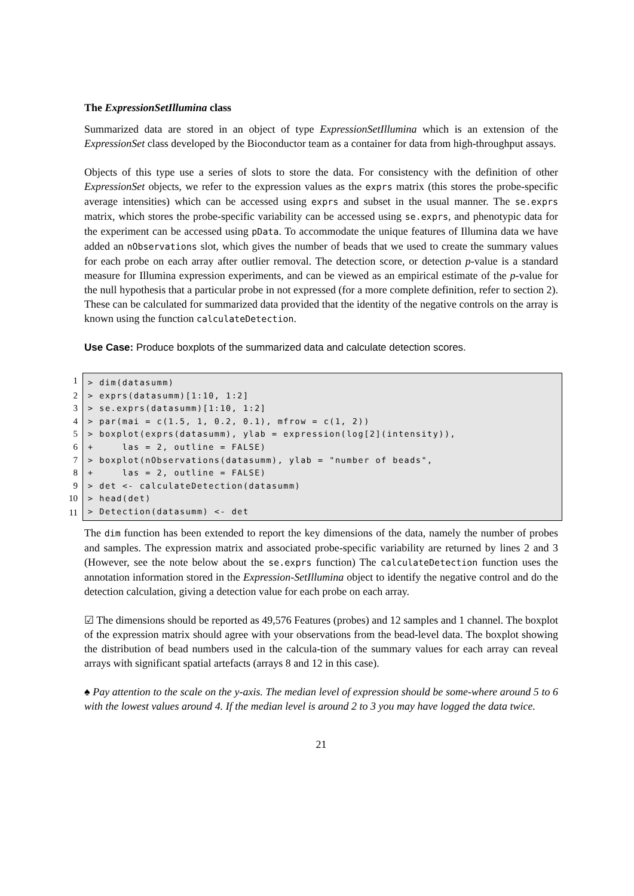The ExpressionSetIllumina class
Summarized data are stored in an object of type ExpressionSetIllumina which is an extension of the ExpressionSet class developed by the Bioconductor team as a container for data from high-throughput assays.
Objects of this type use a series of slots to store the data. For consistency with the definition of other ExpressionSet objects, we refer to the expression values as the exprs matrix (this stores the probe-specific average intensities) which can be accessed using exprs and subset in the usual manner. The se.exprs matrix, which stores the probe-specific variability can be accessed using se.exprs, and phenotypic data for the experiment can be accessed using pData. To accommodate the unique features of Illumina data we have added an nObservations slot, which gives the number of beads that we used to create the summary values for each probe on each array after outlier removal. The detection score, or detection p-value is a standard measure for Illumina expression experiments, and can be viewed as an empirical estimate of the p-value for the null hypothesis that a particular probe in not expressed (for a more complete definition, refer to section 2). These can be calculated for summarized data provided that the identity of the negative controls on the array is known using the function calculateDetection.
Use Case: Produce boxplots of the summarized data and calculate detection scores.
| 1 | > dim(datasumm) |
| 2 | > exprs(datasumm)[1:10, 1:2] |
| 3 | > se.exprs(datasumm)[1:10, 1:2] |
| 4 | > par(mai = c(1.5, 1, 0.2, 0.1), mfrow = c(1, 2)) |
| 5 | > boxplot(exprs(datasumm), ylab = expression(log[2](intensity)), |
| 6 | + las = 2, outline = FALSE) |
| 7 | > boxplot(nObservations(datasumm), ylab = "number of beads", |
| 8 | + las = 2, outline = FALSE) |
| 9 | > det <- calculateDetection(datasumm) |
| 10 | > head(det) |
| 11 | > Detection(datasumm) <- det |
The dim function has been extended to report the key dimensions of the data, namely the number of probes and samples. The expression matrix and associated probe-specific variability are returned by lines 2 and 3 (However, see the note below about the se.exprs function) The calculateDetection function uses the annotation information stored in the Expression-SetIllumina object to identify the negative control and do the detection calculation, giving a detection value for each probe on each array.
☑ The dimensions should be reported as 49,576 Features (probes) and 12 samples and 1 channel. The boxplot of the expression matrix should agree with your observations from the bead-level data. The boxplot showing the distribution of bead numbers used in the calcula-tion of the summary values for each array can reveal arrays with significant spatial artefacts (arrays 8 and 12 in this case).
♠ Pay attention to the scale on the y-axis. The median level of expression should be some-where around 5 to 6 with the lowest values around 4. If the median level is around 2 to 3 you may have logged the data twice.
21